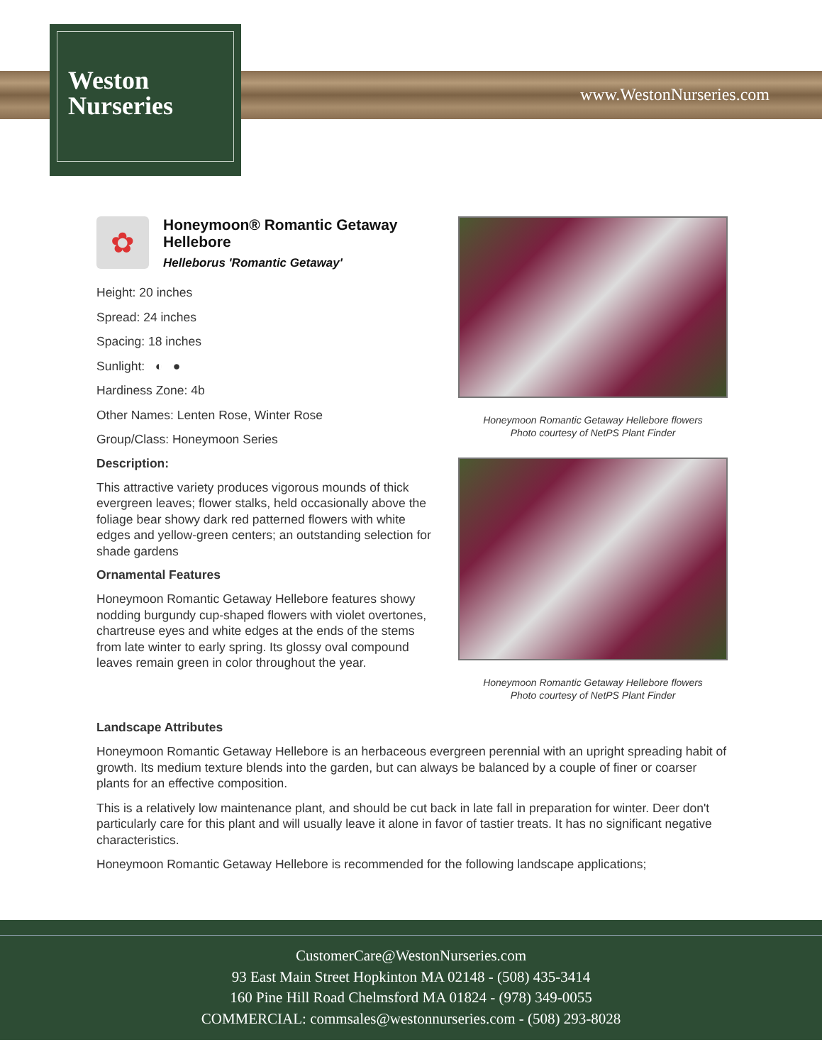Weston
Nurseries
www.WestonNurseries.com
✿
Honeymoon® Romantic Getaway Hellebore
Helleborus 'Romantic Getaway'
Height: 20 inches
Spread: 24 inches
Spacing: 18 inches
Sunlight: ◐ ●
Hardiness Zone: 4b
Other Names: Lenten Rose, Winter Rose
Group/Class: Honeymoon Series
Description:
This attractive variety produces vigorous mounds of thick evergreen leaves; flower stalks, held occasionally above the foliage bear showy dark red patterned flowers with white edges and yellow-green centers; an outstanding selection for shade gardens
Ornamental Features
Honeymoon Romantic Getaway Hellebore features showy nodding burgundy cup-shaped flowers with violet overtones, chartreuse eyes and white edges at the ends of the stems from late winter to early spring. Its glossy oval compound leaves remain green in color throughout the year.
Honeymoon Romantic Getaway Hellebore flowers
Photo courtesy of NetPS Plant Finder
Honeymoon Romantic Getaway Hellebore flowers
Photo courtesy of NetPS Plant Finder
Landscape Attributes
Honeymoon Romantic Getaway Hellebore is an herbaceous evergreen perennial with an upright spreading habit of growth. Its medium texture blends into the garden, but can always be balanced by a couple of finer or coarser plants for an effective composition.
This is a relatively low maintenance plant, and should be cut back in late fall in preparation for winter. Deer don't particularly care for this plant and will usually leave it alone in favor of tastier treats. It has no significant negative characteristics.
Honeymoon Romantic Getaway Hellebore is recommended for the following landscape applications;
CustomerCare@WestonNurseries.com
93 East Main Street Hopkinton MA 02148 - (508) 435-3414
160 Pine Hill Road Chelmsford MA 01824 - (978) 349-0055
COMMERCIAL: commsales@westonnurseries.com - (508) 293-8028